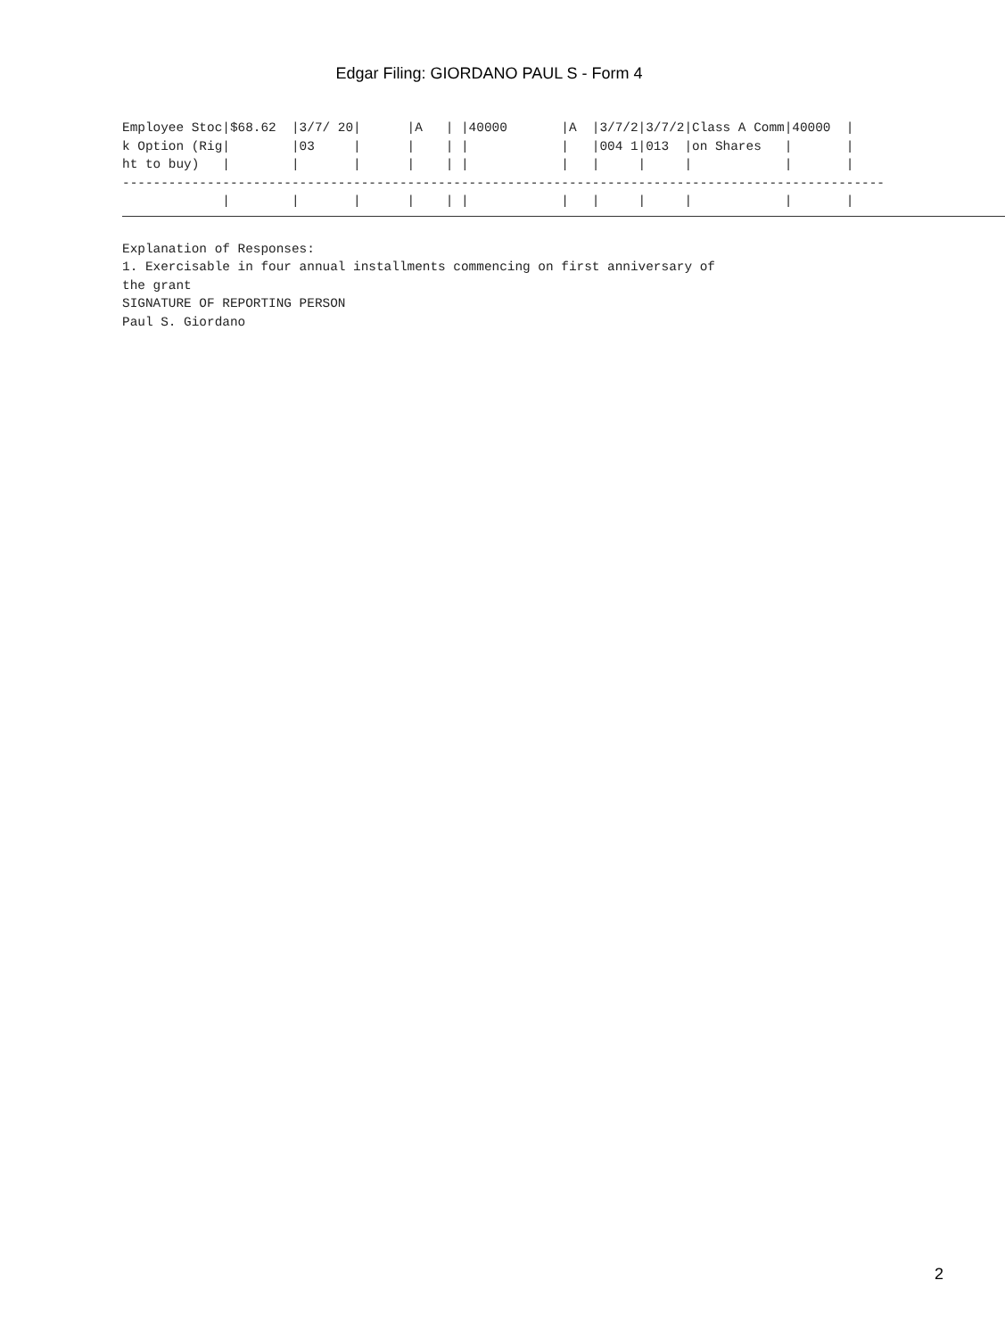Edgar Filing: GIORDANO PAUL S - Form 4
Employee Stoc|$68.62  |3/7/ 20|      |A   | |40000       |A  |3/7/2|3/7/2|Class A Comm|40000  |
k Option (Rig|        |03     |      |    | |            |   |004 1|013  |on Shares   |       |
ht to buy)   |        |       |      |    | |            |   |     |     |            |       |
---------------------------------------------------------------------------------------------------
             |        |       |      |    | |            |   |     |     |            |       |
Explanation of Responses:
1. Exercisable in four annual installments commencing on first anniversary of
the grant
SIGNATURE OF REPORTING PERSON
Paul S. Giordano
2